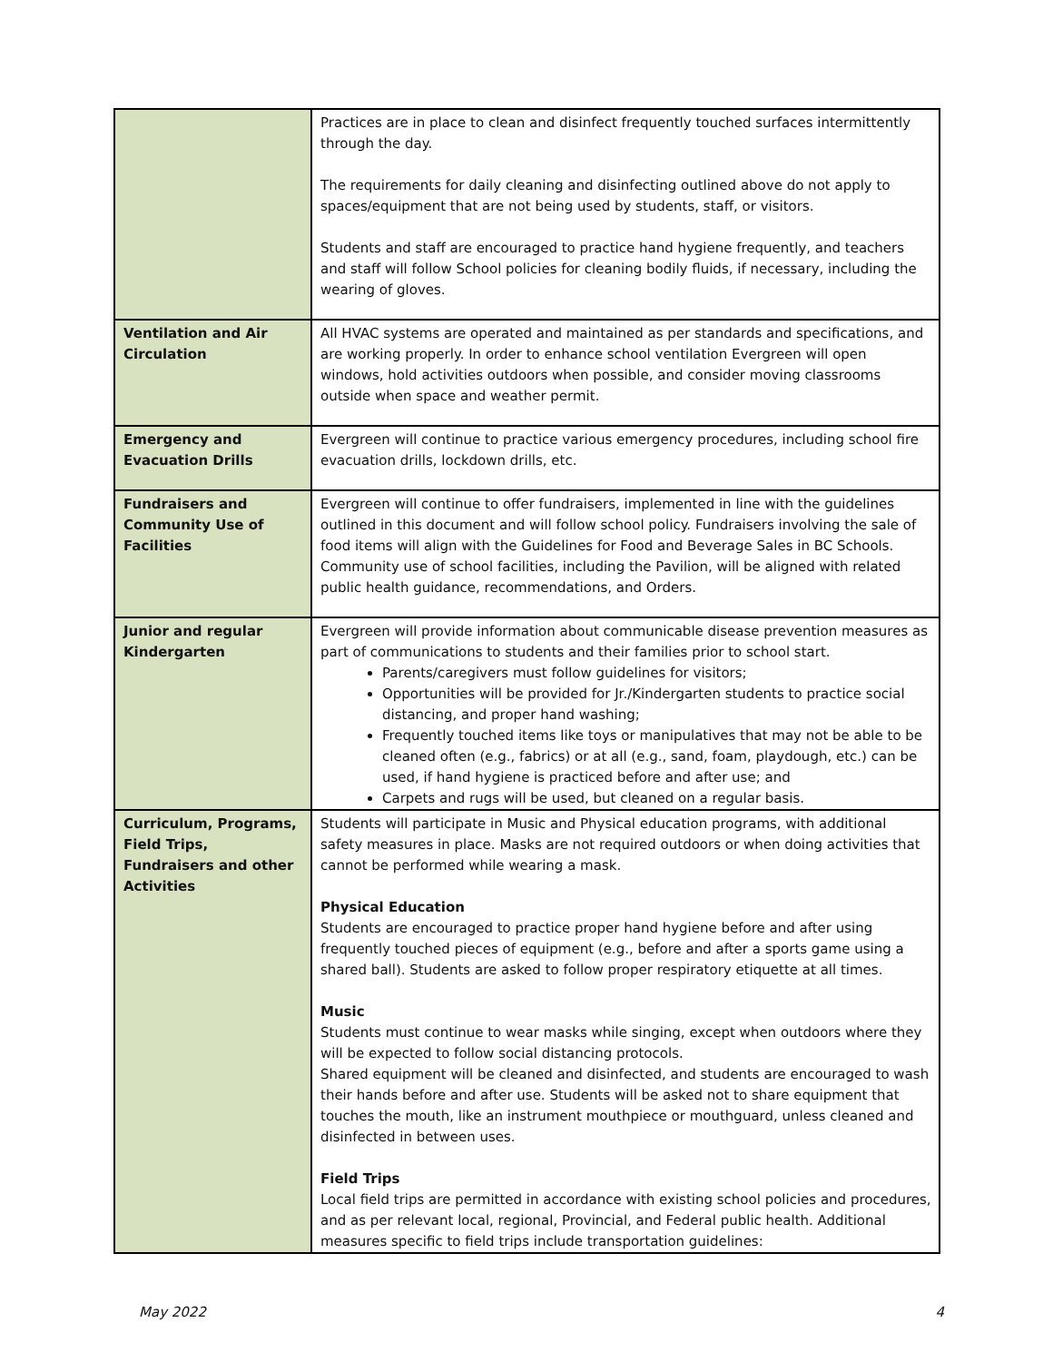| | Practices are in place to clean and disinfect frequently touched surfaces intermittently through the day. The requirements for daily cleaning and disinfecting outlined above do not apply to spaces/equipment that are not being used by students, staff, or visitors. Students and staff are encouraged to practice hand hygiene frequently, and teachers and staff will follow School policies for cleaning bodily fluids, if necessary, including the wearing of gloves. |
| Ventilation and Air Circulation | All HVAC systems are operated and maintained as per standards and specifications, and are working properly. In order to enhance school ventilation Evergreen will open windows, hold activities outdoors when possible, and consider moving classrooms outside when space and weather permit. |
| Emergency and Evacuation Drills | Evergreen will continue to practice various emergency procedures, including school fire evacuation drills, lockdown drills, etc. |
| Fundraisers and Community Use of Facilities | Evergreen will continue to offer fundraisers, implemented in line with the guidelines outlined in this document and will follow school policy. Fundraisers involving the sale of food items will align with the Guidelines for Food and Beverage Sales in BC Schools. Community use of school facilities, including the Pavilion, will be aligned with related public health guidance, recommendations, and Orders. |
| Junior and regular Kindergarten | Evergreen will provide information about communicable disease prevention measures as part of communications to students and their families prior to school start. Parents/caregivers must follow guidelines for visitors; Opportunities will be provided for Jr./Kindergarten students to practice social distancing, and proper hand washing; Frequently touched items like toys or manipulatives that may not be able to be cleaned often (e.g., fabrics) or at all (e.g., sand, foam, playdough, etc.) can be used, if hand hygiene is practiced before and after use; and Carpets and rugs will be used, but cleaned on a regular basis. |
| Curriculum, Programs, Field Trips, Fundraisers and other Activities | Students will participate in Music and Physical education programs, with additional safety measures in place. Masks are not required outdoors or when doing activities that cannot be performed while wearing a mask. Physical Education Students are encouraged to practice proper hand hygiene before and after using frequently touched pieces of equipment (e.g., before and after a sports game using a shared ball). Students are asked to follow proper respiratory etiquette at all times. Music Students must continue to wear masks while singing, except when outdoors where they will be expected to follow social distancing protocols. Shared equipment will be cleaned and disinfected, and students are encouraged to wash their hands before and after use. Students will be asked not to share equipment that touches the mouth, like an instrument mouthpiece or mouthguard, unless cleaned and disinfected in between uses. Field Trips Local field trips are permitted in accordance with existing school policies and procedures, and as per relevant local, regional, Provincial, and Federal public health. Additional measures specific to field trips include transportation guidelines: |
May 2022 4